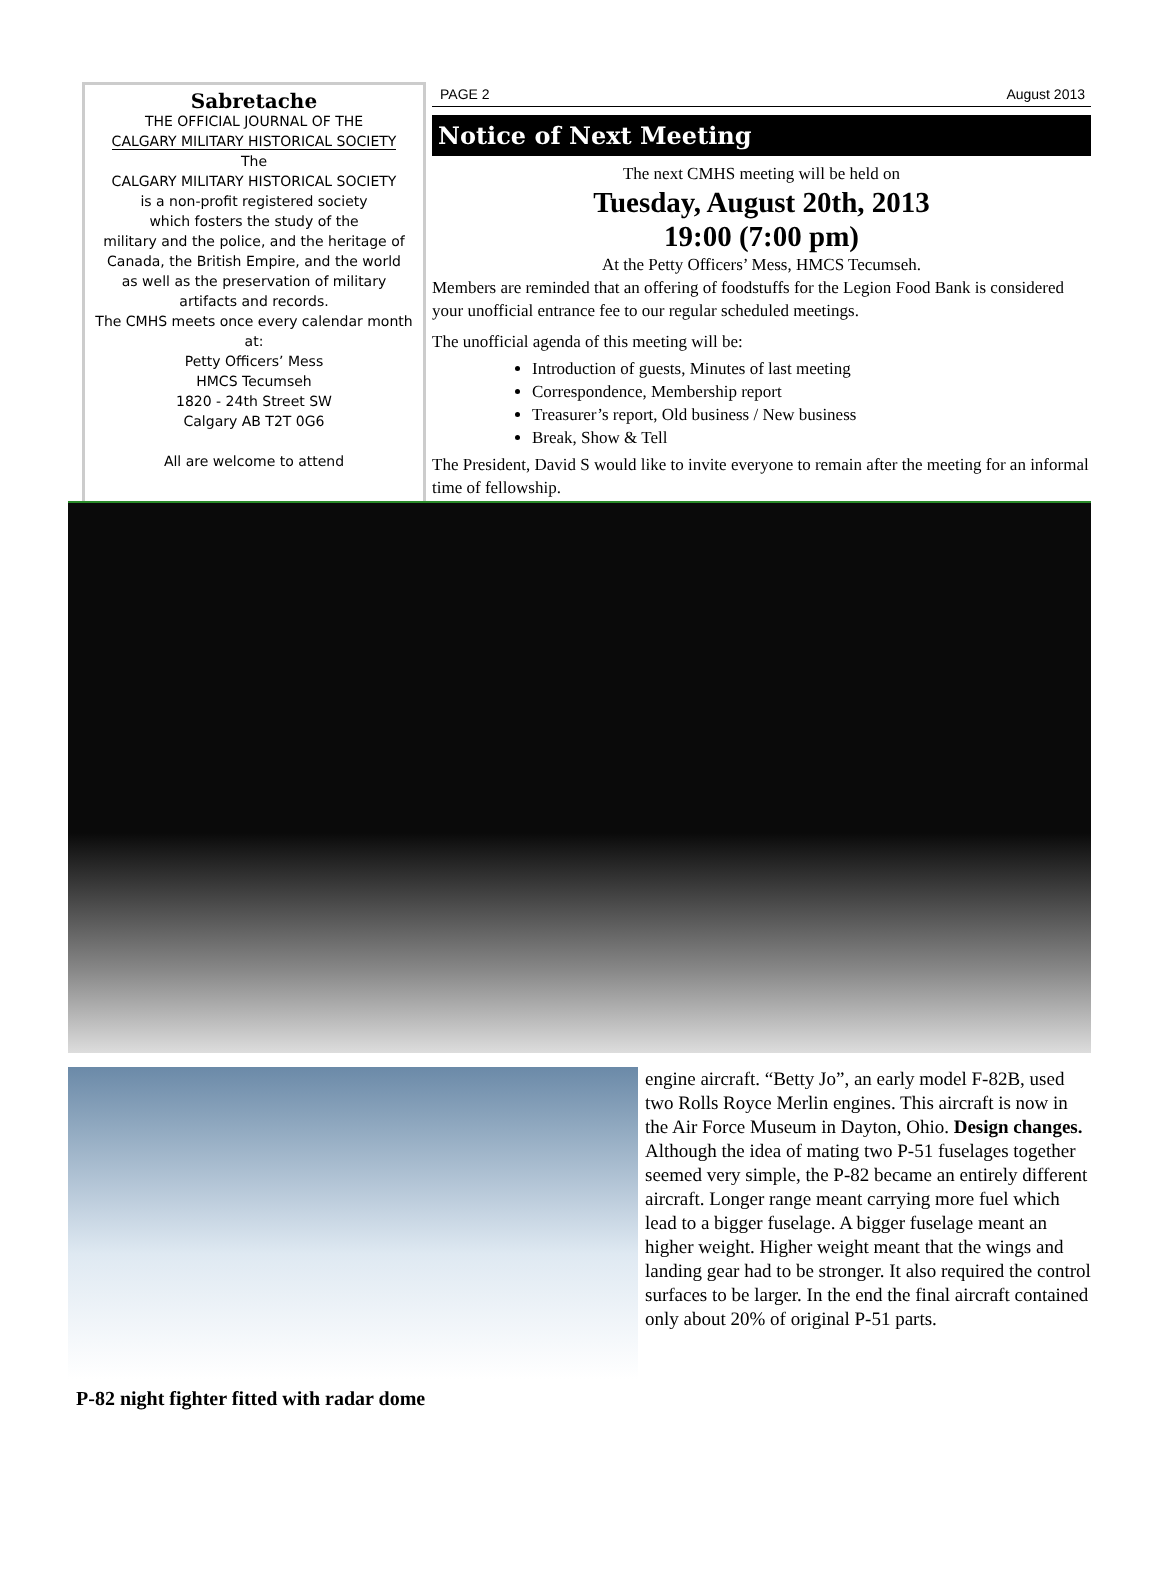Sabretache
THE OFFICIAL JOURNAL OF THE
CALGARY MILITARY HISTORICAL SOCIETY
The
CALGARY MILITARY HISTORICAL SOCIETY
is a non-profit registered society
which fosters the study of the
military and the police, and the heritage of
Canada, the British Empire, and the world
as well as the preservation of military
artifacts and records.
The CMHS meets once every calendar month at:
Petty Officers’ Mess
HMCS Tecumseh
1820 - 24th Street SW
Calgary AB T2T 0G6
All are welcome to attend
PAGE 2 August 2013
Notice of Next Meeting
The next CMHS meeting will be held on
Tuesday, August 20th, 2013
19:00 (7:00 pm)
At the Petty Officers’ Mess, HMCS Tecumseh.
Members are reminded that an offering of foodstuffs for the Legion Food Bank is considered your unofficial entrance fee to our regular scheduled meetings.
The unofficial agenda of this meeting will be:
Introduction of guests, Minutes of last meeting
Correspondence, Membership report
Treasurer’s report, Old business / New business
Break, Show & Tell
The President, David S would like to invite everyone to remain after the meeting for an informal time of fellowship.
P-82 night fighter fitted with radar dome
engine aircraft. “Betty Jo”, an early model F-82B, used two Rolls Royce Merlin engines. This aircraft is now in the Air Force Museum in Dayton, Ohio. Design changes. Although the idea of mating two P-51 fuselages together seemed very simple, the P-82 became an entirely different aircraft. Longer range meant carrying more fuel which lead to a bigger fuselage. A bigger fuselage meant an higher weight. Higher weight meant that the wings and landing gear had to be stronger. It also required the control surfaces to be larger. In the end the final aircraft contained only about 20% of original P-51 parts.